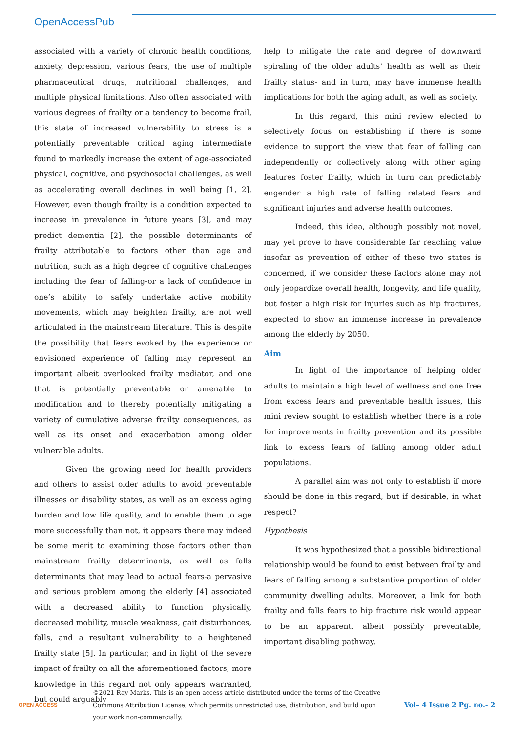OpenAccessPub
associated with a variety of chronic health conditions, anxiety, depression, various fears, the use of multiple pharmaceutical drugs, nutritional challenges, and multiple physical limitations. Also often associated with various degrees of frailty or a tendency to become frail, this state of increased vulnerability to stress is a potentially preventable critical aging intermediate found to markedly increase the extent of age-associated physical, cognitive, and psychosocial challenges, as well as accelerating overall declines in well being [1, 2]. However, even though frailty is a condition expected to increase in prevalence in future years [3], and may predict dementia [2], the possible determinants of frailty attributable to factors other than age and nutrition, such as a high degree of cognitive challenges including the fear of falling-or a lack of confidence in one’s ability to safely undertake active mobility movements, which may heighten frailty, are not well articulated in the mainstream literature. This is despite the possibility that fears evoked by the experience or envisioned experience of falling may represent an important albeit overlooked frailty mediator, and one that is potentially preventable or amenable to modification and to thereby potentially mitigating a variety of cumulative adverse frailty consequences, as well as its onset and exacerbation among older vulnerable adults.
Given the growing need for health providers and others to assist older adults to avoid preventable illnesses or disability states, as well as an excess aging burden and low life quality, and to enable them to age more successfully than not, it appears there may indeed be some merit to examining those factors other than mainstream frailty determinants, as well as falls determinants that may lead to actual fears-a pervasive and serious problem among the elderly [4] associated with a decreased ability to function physically, decreased mobility, muscle weakness, gait disturbances, falls, and a resultant vulnerability to a heightened frailty state [5]. In particular, and in light of the severe impact of frailty on all the aforementioned factors, more knowledge in this regard not only appears warranted, but could arguably
help to mitigate the rate and degree of downward spiraling of the older adults’ health as well as their frailty status- and in turn, may have immense health implications for both the aging adult, as well as society.
In this regard, this mini review elected to selectively focus on establishing if there is some evidence to support the view that fear of falling can independently or collectively along with other aging features foster frailty, which in turn can predictably engender a high rate of falling related fears and significant injuries and adverse health outcomes.
Indeed, this idea, although possibly not novel, may yet prove to have considerable far reaching value insofar as prevention of either of these two states is concerned, if we consider these factors alone may not only jeopardize overall health, longevity, and life quality, but foster a high risk for injuries such as hip fractures, expected to show an immense increase in prevalence among the elderly by 2050.
Aim
In light of the importance of helping older adults to maintain a high level of wellness and one free from excess fears and preventable health issues, this mini review sought to establish whether there is a role for improvements in frailty prevention and its possible link to excess fears of falling among older adult populations.
A parallel aim was not only to establish if more should be done in this regard, but if desirable, in what respect?
Hypothesis
It was hypothesized that a possible bidirectional relationship would be found to exist between frailty and fears of falling among a substantive proportion of older community dwelling adults. Moreover, a link for both frailty and falls fears to hip fracture risk would appear to be an apparent, albeit possibly preventable, important disabling pathway.
OPEN ACCESS
©2021 Ray Marks. This is an open access article distributed under the terms of the Creative Commons Attribution License, which permits unrestricted use, distribution, and build upon your work non-commercially.
Vol– 4 Issue 2 Pg. no.- 2